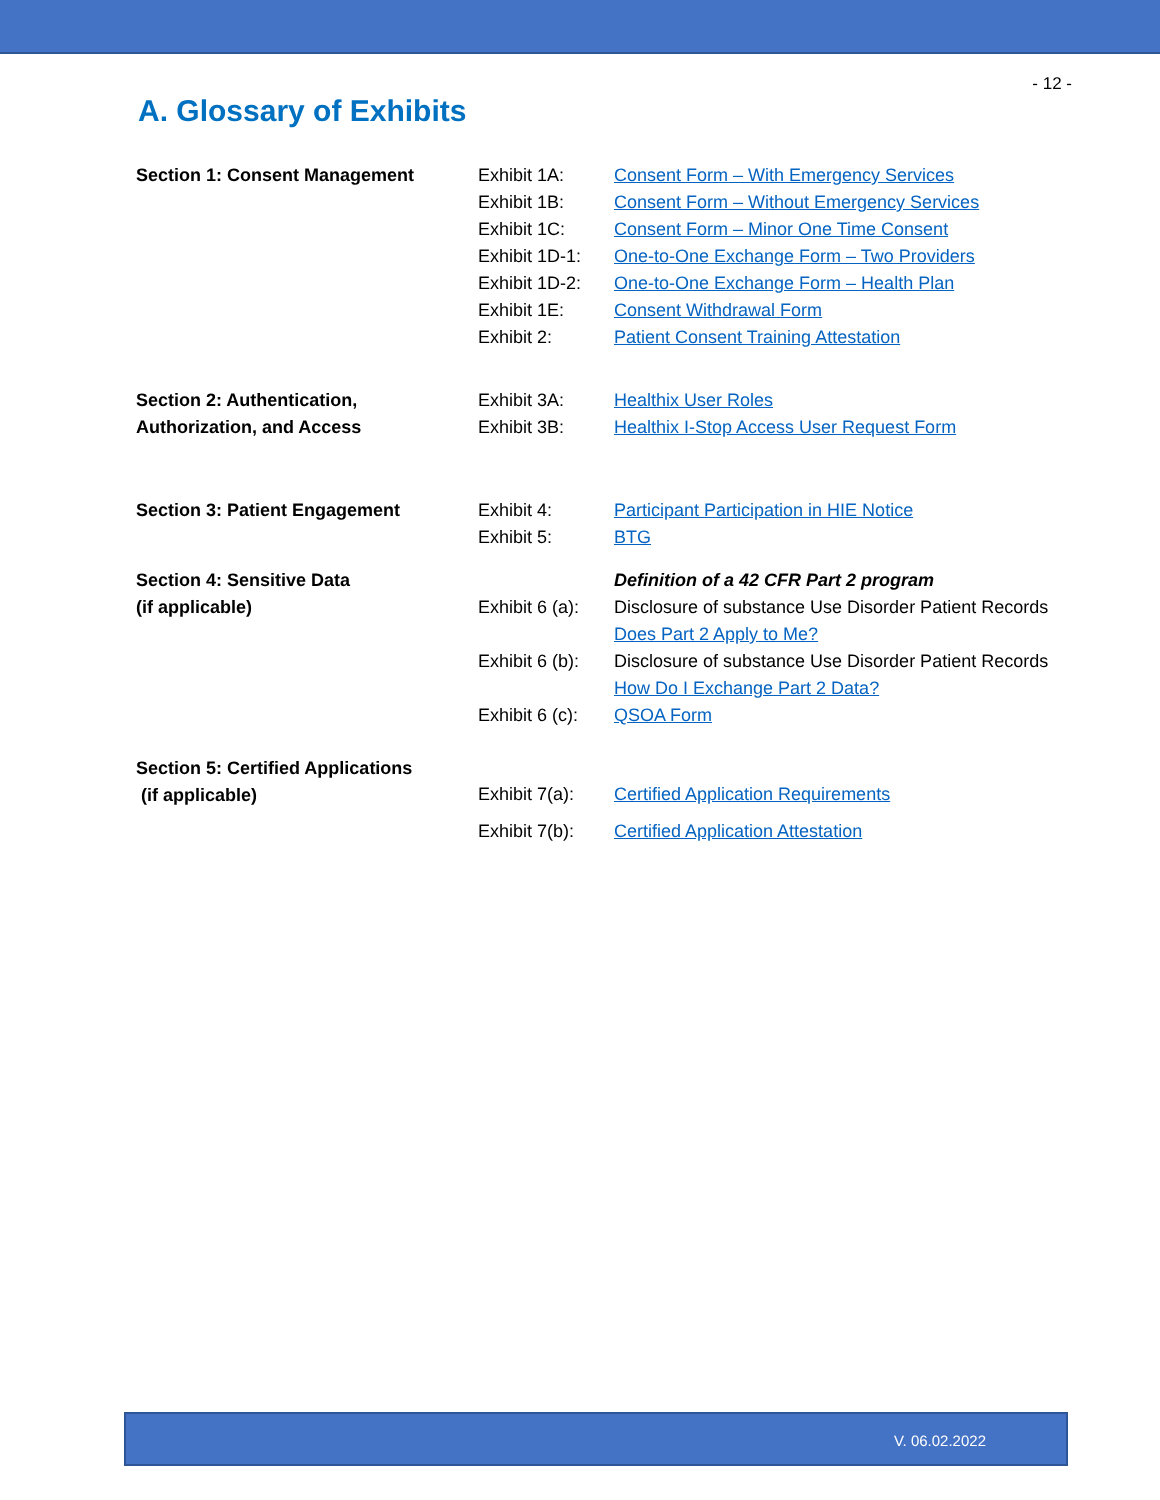- 12 -
A. Glossary of Exhibits
| Section 1: Consent Management | Exhibit 1A: | Consent Form – With Emergency Services |
| | Exhibit 1B: | Consent Form – Without Emergency Services |
| | Exhibit 1C: | Consent Form – Minor One Time Consent |
| | Exhibit 1D-1: | One-to-One Exchange Form – Two Providers |
| | Exhibit 1D-2: | One-to-One Exchange Form – Health Plan |
| | Exhibit 1E: | Consent Withdrawal Form |
| | Exhibit 2: | Patient Consent Training Attestation |
| Section 2: Authentication, Authorization, and Access | Exhibit 3A: | Healthix User Roles |
| | Exhibit 3B: | Healthix I-Stop Access User Request Form |
| Section 3: Patient Engagement | Exhibit 4: | Participant Participation in HIE Notice |
| | Exhibit 5: | BTG |
| Section 4: Sensitive Data (if applicable) | | Definition of a 42 CFR Part 2 program |
| | Exhibit 6 (a): | Disclosure of substance Use Disorder Patient Records Does Part 2 Apply to Me? |
| | Exhibit 6 (b): | Disclosure of substance Use Disorder Patient Records How Do I Exchange Part 2 Data? |
| | Exhibit 6 (c): | QSOA Form |
| Section 5: Certified Applications (if applicable) | Exhibit 7(a): | Certified Application Requirements |
| | Exhibit 7(b): | Certified Application Attestation |
V. 06.02.2022